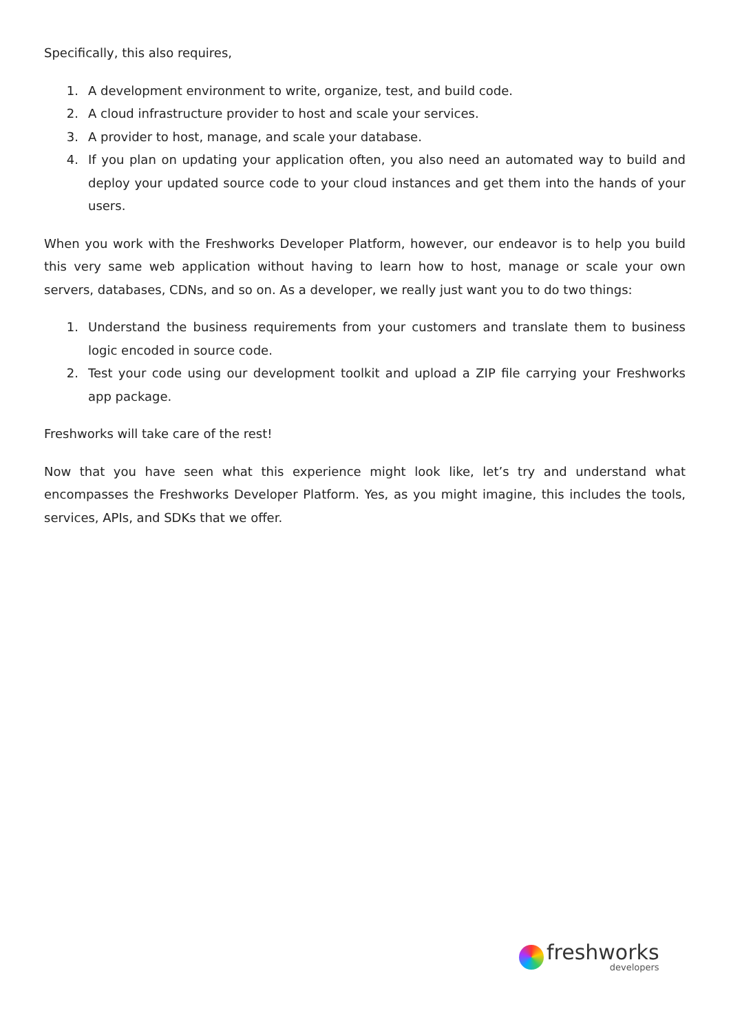Specifically, this also requires,
1. A development environment to write, organize, test, and build code.
2. A cloud infrastructure provider to host and scale your services.
3. A provider to host, manage, and scale your database.
4. If you plan on updating your application often, you also need an automated way to build and deploy your updated source code to your cloud instances and get them into the hands of your users.
When you work with the Freshworks Developer Platform, however, our endeavor is to help you build this very same web application without having to learn how to host, manage or scale your own servers, databases, CDNs, and so on. As a developer, we really just want you to do two things:
1. Understand the business requirements from your customers and translate them to business logic encoded in source code.
2. Test your code using our development toolkit and upload a ZIP file carrying your Freshworks app package.
Freshworks will take care of the rest!
Now that you have seen what this experience might look like, let’s try and understand what encompasses the Freshworks Developer Platform. Yes, as you might imagine, this includes the tools, services, APIs, and SDKs that we offer.
freshworks
developers